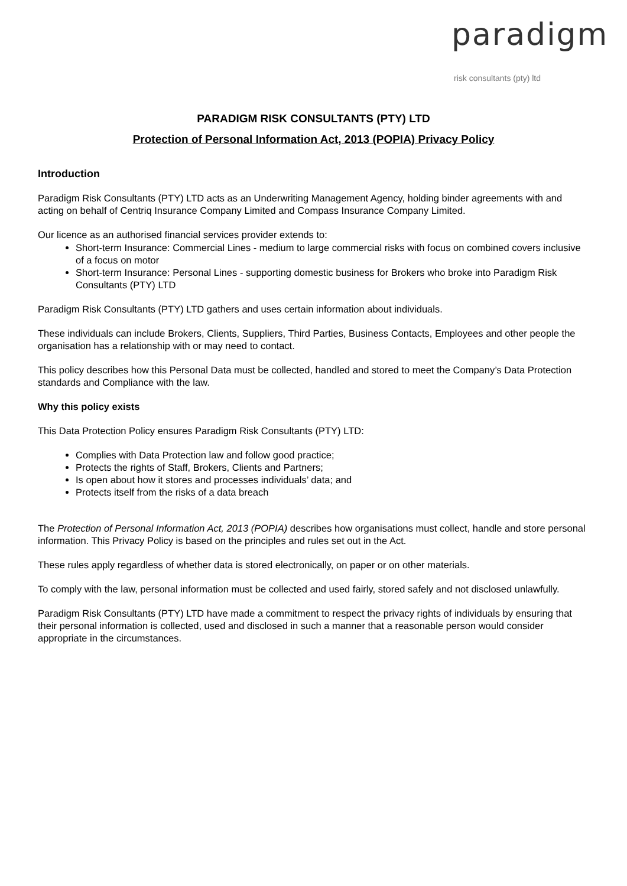paradigm
risk consultants (pty) ltd
PARADIGM RISK CONSULTANTS (PTY) LTD
Protection of Personal Information Act, 2013 (POPIA) Privacy Policy
Introduction
Paradigm Risk Consultants (PTY) LTD acts as an Underwriting Management Agency, holding binder agreements with and acting on behalf of Centriq Insurance Company Limited and Compass Insurance Company Limited.
Our licence as an authorised financial services provider extends to:
Short-term Insurance: Commercial Lines - medium to large commercial risks with focus on combined covers inclusive of a focus on motor
Short-term Insurance: Personal Lines - supporting domestic business for Brokers who broke into Paradigm Risk Consultants (PTY) LTD
Paradigm Risk Consultants (PTY) LTD gathers and uses certain information about individuals.
These individuals can include Brokers, Clients, Suppliers, Third Parties, Business Contacts, Employees and other people the organisation has a relationship with or may need to contact.
This policy describes how this Personal Data must be collected, handled and stored to meet the Company’s Data Protection standards and Compliance with the law.
Why this policy exists
This Data Protection Policy ensures Paradigm Risk Consultants (PTY) LTD:
Complies with Data Protection law and follow good practice;
Protects the rights of Staff, Brokers, Clients and Partners;
Is open about how it stores and processes individuals’ data; and
Protects itself from the risks of a data breach
The Protection of Personal Information Act, 2013 (POPIA) describes how organisations must collect, handle and store personal information. This Privacy Policy is based on the principles and rules set out in the Act.
These rules apply regardless of whether data is stored electronically, on paper or on other materials.
To comply with the law, personal information must be collected and used fairly, stored safely and not disclosed unlawfully.
Paradigm Risk Consultants (PTY) LTD have made a commitment to respect the privacy rights of individuals by ensuring that their personal information is collected, used and disclosed in such a manner that a reasonable person would consider appropriate in the circumstances.